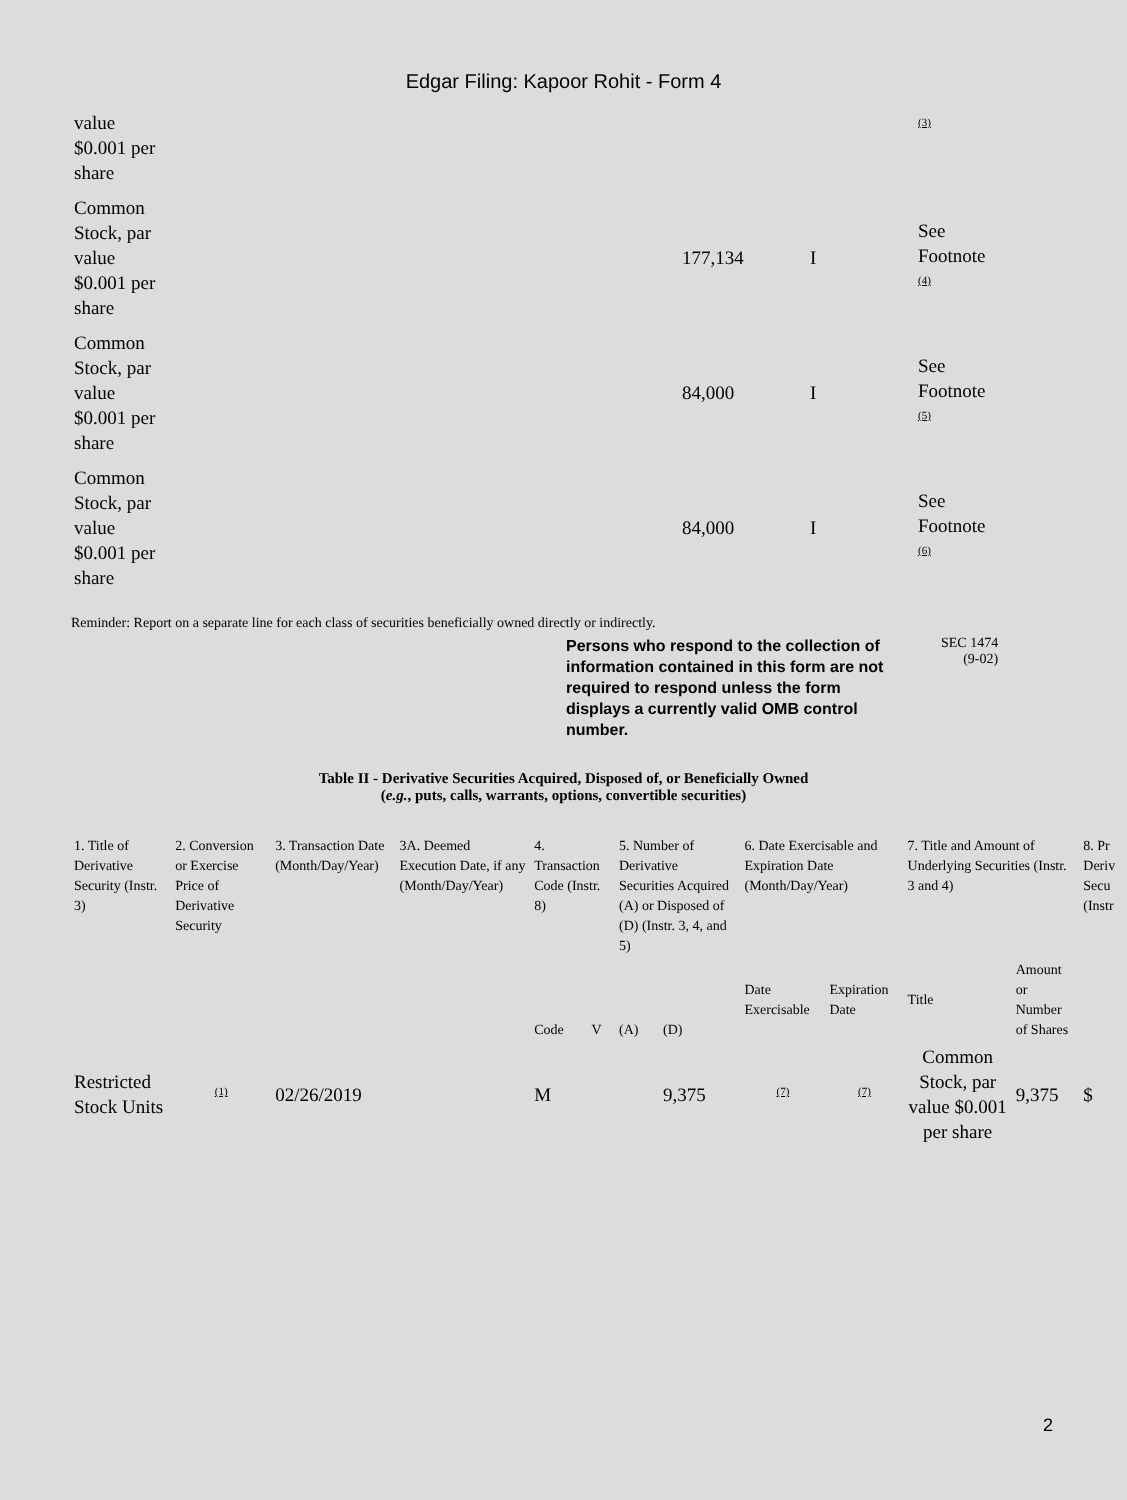Edgar Filing: Kapoor Rohit - Form 4
| value $0.001 per share | | | <sup>(3)</sup> |
| Common Stock, par value $0.001 per share | 177,134 | I | See Footnote <sup>(4)</sup> |
| Common Stock, par value $0.001 per share | 84,000 | I | See Footnote <sup>(5)</sup> |
| Common Stock, par value $0.001 per share | 84,000 | I | See Footnote <sup>(6)</sup> |
Reminder: Report on a separate line for each class of securities beneficially owned directly or indirectly.
Persons who respond to the collection of information contained in this form are not required to respond unless the form displays a currently valid OMB control number.
SEC 1474
(9-02)
Table II - Derivative Securities Acquired, Disposed of, or Beneficially Owned
(e.g., puts, calls, warrants, options, convertible securities)
| 1. Title of Derivative Security (Instr. 3) | 2. Conversion or Exercise Price of Derivative Security | 3. Transaction Date (Month/Day/Year) | 3A. Deemed Execution Date, if any (Month/Day/Year) | 4. Transaction Code (Instr. 8) | | 5. Number of Derivative Securities Acquired (A) or Disposed of (D) (Instr. 3, 4, and 5) | | 6. Date Exercisable and Expiration Date (Month/Day/Year) | | 7. Title and Amount of Underlying Securities (Instr. 3 and 4) | | 8. Pr Deriv Secu (Instr |
| --- | --- | --- | --- | --- | --- | --- | --- | --- | --- | --- | --- | --- |
| | | | | Code | V | (A) | (D) | Date Exercisable | Expiration Date | Title | Amount or Number of Shares | |
| Restricted Stock Units | <sup>(1)</sup> | 02/26/2019 | | M | | | 9,375 | <sup>(7)</sup> | <sup>(7)</sup> | Common Stock, par value $0.001 per share | 9,375 | $ |
2